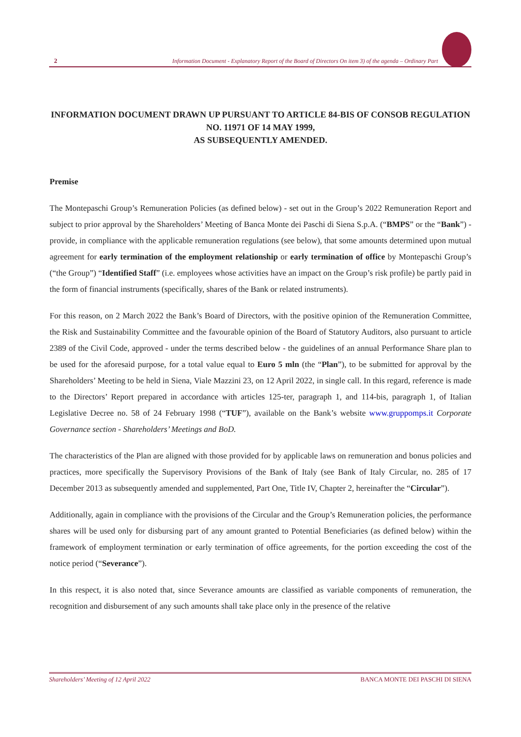2 Information Document - Explanatory Report of the Board of Directors On item 3) of the agenda – Ordinary Part
INFORMATION DOCUMENT DRAWN UP PURSUANT TO ARTICLE 84-BIS OF CONSOB REGULATION NO. 11971 OF 14 MAY 1999,
AS SUBSEQUENTLY AMENDED.
Premise
The Montepaschi Group’s Remuneration Policies (as defined below) - set out in the Group’s 2022 Remuneration Report and subject to prior approval by the Shareholders’ Meeting of Banca Monte dei Paschi di Siena S.p.A. (“BMPS” or the “Bank”) - provide, in compliance with the applicable remuneration regulations (see below), that some amounts determined upon mutual agreement for early termination of the employment relationship or early termination of office by Montepaschi Group’s (“the Group”) “Identified Staff” (i.e. employees whose activities have an impact on the Group’s risk profile) be partly paid in the form of financial instruments (specifically, shares of the Bank or related instruments).
For this reason, on 2 March 2022 the Bank’s Board of Directors, with the positive opinion of the Remuneration Committee, the Risk and Sustainability Committee and the favourable opinion of the Board of Statutory Auditors, also pursuant to article 2389 of the Civil Code, approved - under the terms described below - the guidelines of an annual Performance Share plan to be used for the aforesaid purpose, for a total value equal to Euro 5 mln (the “Plan”), to be submitted for approval by the Shareholders’ Meeting to be held in Siena, Viale Mazzini 23, on 12 April 2022, in single call. In this regard, reference is made to the Directors’ Report prepared in accordance with articles 125-ter, paragraph 1, and 114-bis, paragraph 1, of Italian Legislative Decree no. 58 of 24 February 1998 (“TUF”), available on the Bank’s website www.gruppomps.it Corporate Governance section - Shareholders’ Meetings and BoD.
The characteristics of the Plan are aligned with those provided for by applicable laws on remuneration and bonus policies and practices, more specifically the Supervisory Provisions of the Bank of Italy (see Bank of Italy Circular, no. 285 of 17 December 2013 as subsequently amended and supplemented, Part One, Title IV, Chapter 2, hereinafter the “Circular”).
Additionally, again in compliance with the provisions of the Circular and the Group’s Remuneration policies, the performance shares will be used only for disbursing part of any amount granted to Potential Beneficiaries (as defined below) within the framework of employment termination or early termination of office agreements, for the portion exceeding the cost of the notice period (“Severance”).
In this respect, it is also noted that, since Severance amounts are classified as variable components of remuneration, the recognition and disbursement of any such amounts shall take place only in the presence of the relative
Shareholders’ Meeting of 12 April 2022 BANCA MONTE DEI PASCHI DI SIENA